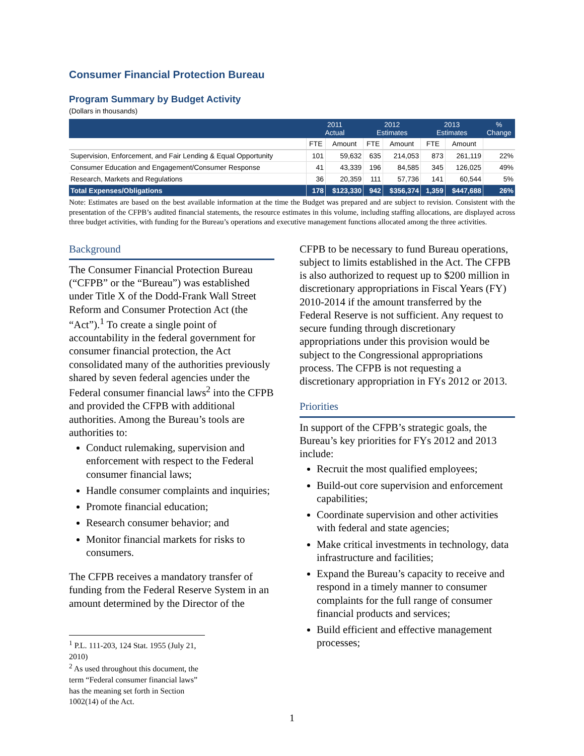Consumer Financial Protection Bureau
Program Summary by Budget Activity
(Dollars in thousands)
| | 2011 Actual | | 2012 Estimates | | 2013 Estimates | | % Change |
| --- | --- | --- | --- | --- | --- | --- | --- |
| | FTE | Amount | FTE | Amount | FTE | Amount | |
| Supervision, Enforcement, and Fair Lending & Equal Opportunity | 101 | 59,632 | 635 | 214,053 | 873 | 261,119 | 22% |
| Consumer Education and Engagement/Consumer Response | 41 | 43,339 | 196 | 84,585 | 345 | 126,025 | 49% |
| Research, Markets and Regulations | 36 | 20,359 | 111 | 57,736 | 141 | 60,544 | 5% |
| Total Expenses/Obligations | 178 | $123,330 | 942 | $356,374 | 1,359 | $447,688 | 26% |
Note: Estimates are based on the best available information at the time the Budget was prepared and are subject to revision. Consistent with the presentation of the CFPB’s audited financial statements, the resource estimates in this volume, including staffing allocations, are displayed across three budget activities, with funding for the Bureau’s operations and executive management functions allocated among the three activities.
Background
The Consumer Financial Protection Bureau (“CFPB” or the “Bureau”) was established under Title X of the Dodd-Frank Wall Street Reform and Consumer Protection Act (the “Act”).<sup>1</sup> To create a single point of accountability in the federal government for consumer financial protection, the Act consolidated many of the authorities previously shared by seven federal agencies under the Federal consumer financial laws<sup>2</sup> into the CFPB and provided the CFPB with additional authorities. Among the Bureau’s tools are authorities to:
Conduct rulemaking, supervision and enforcement with respect to the Federal consumer financial laws;
Handle consumer complaints and inquiries;
Promote financial education;
Research consumer behavior; and
Monitor financial markets for risks to consumers.
The CFPB receives a mandatory transfer of funding from the Federal Reserve System in an amount determined by the Director of the
<sup>1</sup> P.L. 111-203, 124 Stat. 1955 (July 21, 2010)
<sup>2</sup> As used throughout this document, the term “Federal consumer financial laws” has the meaning set forth in Section 1002(14) of the Act.
CFPB to be necessary to fund Bureau operations, subject to limits established in the Act. The CFPB is also authorized to request up to $200 million in discretionary appropriations in Fiscal Years (FY) 2010-2014 if the amount transferred by the Federal Reserve is not sufficient. Any request to secure funding through discretionary appropriations under this provision would be subject to the Congressional appropriations process. The CFPB is not requesting a discretionary appropriation in FYs 2012 or 2013.
Priorities
In support of the CFPB’s strategic goals, the Bureau’s key priorities for FYs 2012 and 2013 include:
Recruit the most qualified employees;
Build-out core supervision and enforcement capabilities;
Coordinate supervision and other activities with federal and state agencies;
Make critical investments in technology, data infrastructure and facilities;
Expand the Bureau’s capacity to receive and respond in a timely manner to consumer complaints for the full range of consumer financial products and services;
Build efficient and effective management processes;
1